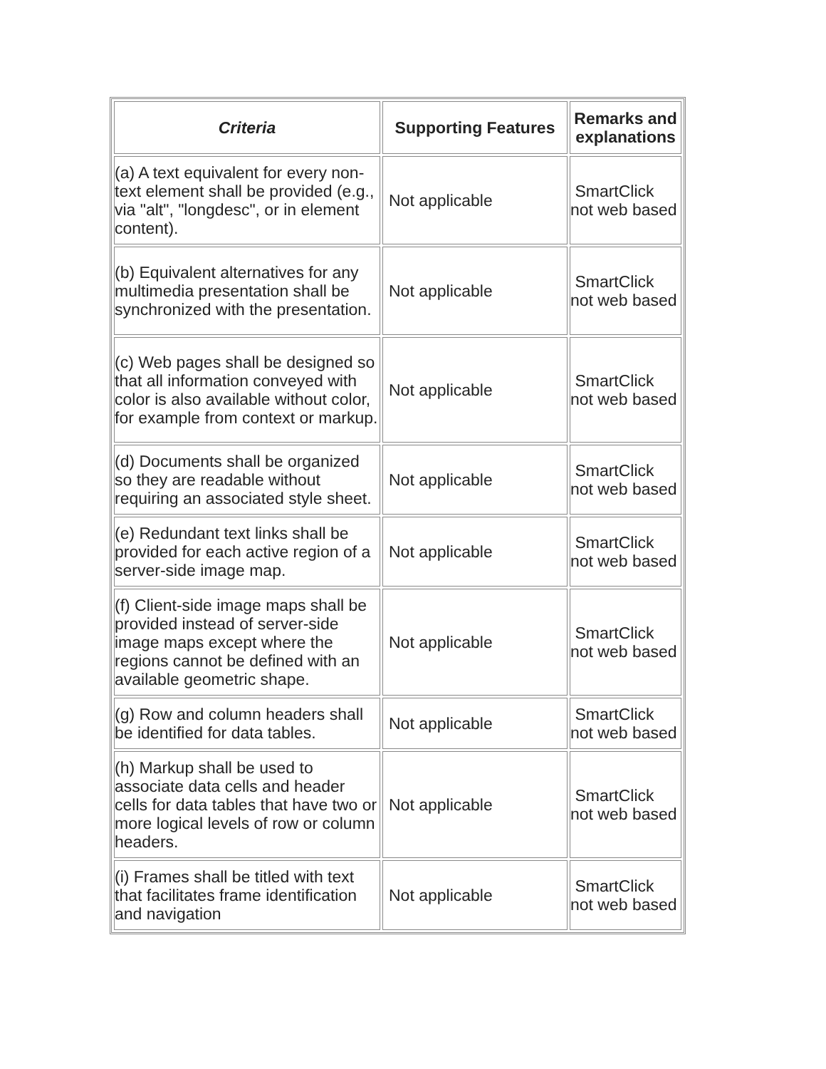| Criteria | Supporting Features | Remarks and explanations |
| --- | --- | --- |
| (a) A text equivalent for every non-text element shall be provided (e.g., via "alt", "longdesc", or in element content). | Not applicable | SmartClick not web based |
| (b) Equivalent alternatives for any multimedia presentation shall be synchronized with the presentation. | Not applicable | SmartClick not web based |
| (c) Web pages shall be designed so that all information conveyed with color is also available without color, for example from context or markup. | Not applicable | SmartClick not web based |
| (d) Documents shall be organized so they are readable without requiring an associated style sheet. | Not applicable | SmartClick not web based |
| (e) Redundant text links shall be provided for each active region of a server-side image map. | Not applicable | SmartClick not web based |
| (f) Client-side image maps shall be provided instead of server-side image maps except where the regions cannot be defined with an available geometric shape. | Not applicable | SmartClick not web based |
| (g) Row and column headers shall be identified for data tables. | Not applicable | SmartClick not web based |
| (h) Markup shall be used to associate data cells and header cells for data tables that have two or more logical levels of row or column headers. | Not applicable | SmartClick not web based |
| (i) Frames shall be titled with text that facilitates frame identification and navigation | Not applicable | SmartClick not web based |